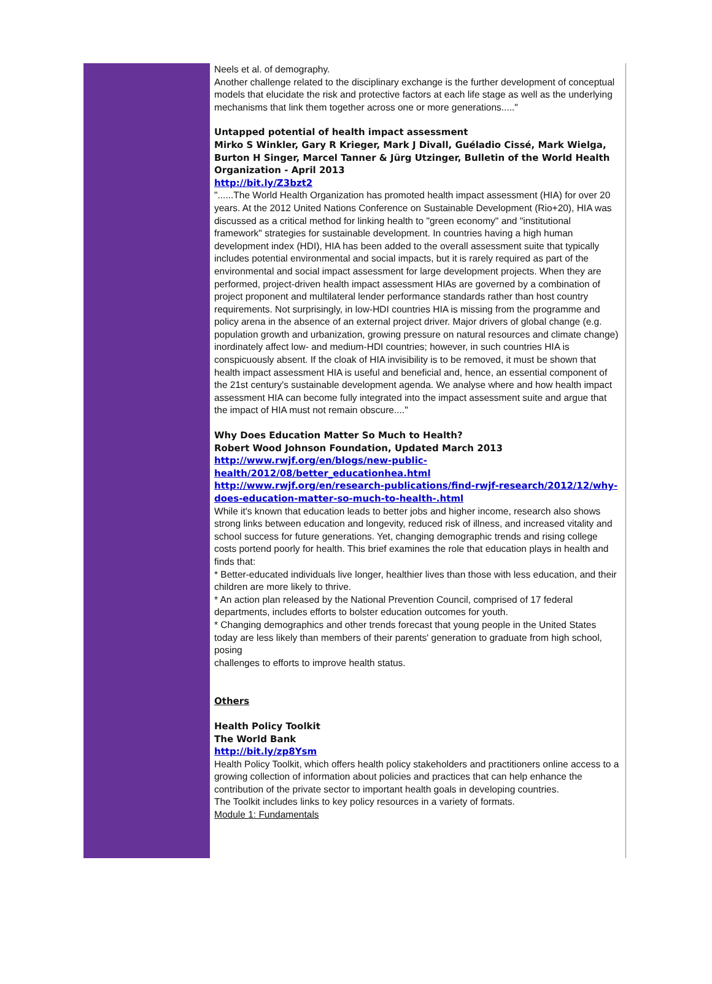Neels et al. of demography.
Another challenge related to the disciplinary exchange is the further development of conceptual models that elucidate the risk and protective factors at each life stage as well as the underlying mechanisms that link them together across one or more generations....."
Untapped potential of health impact assessment
Mirko S Winkler, Gary R Krieger, Mark J Divall, Guéladio Cissé, Mark Wielga, Burton H Singer, Marcel Tanner & Jürg Utzinger, Bulletin of the World Health Organization - April 2013
http://bit.ly/Z3bzt2
"......The World Health Organization has promoted health impact assessment (HIA) for over 20 years. At the 2012 United Nations Conference on Sustainable Development (Rio+20), HIA was discussed as a critical method for linking health to "green economy" and "institutional framework" strategies for sustainable development. In countries having a high human development index (HDI), HIA has been added to the overall assessment suite that typically includes potential environmental and social impacts, but it is rarely required as part of the environmental and social impact assessment for large development projects. When they are performed, project-driven health impact assessment HIAs are governed by a combination of project proponent and multilateral lender performance standards rather than host country requirements. Not surprisingly, in low-HDI countries HIA is missing from the programme and policy arena in the absence of an external project driver. Major drivers of global change (e.g. population growth and urbanization, growing pressure on natural resources and climate change) inordinately affect low- and medium-HDI countries; however, in such countries HIA is conspicuously absent. If the cloak of HIA invisibility is to be removed, it must be shown that health impact assessment HIA is useful and beneficial and, hence, an essential component of the 21st century's sustainable development agenda. We analyse where and how health impact assessment HIA can become fully integrated into the impact assessment suite and argue that the impact of HIA must not remain obscure...."
Why Does Education Matter So Much to Health?
Robert Wood Johnson Foundation, Updated March 2013
http://www.rwjf.org/en/blogs/new-public-health/2012/08/better_educationhea.html
http://www.rwjf.org/en/research-publications/find-rwjf-research/2012/12/why-does-education-matter-so-much-to-health-.html
While it's known that education leads to better jobs and higher income, research also shows strong links between education and longevity, reduced risk of illness, and increased vitality and school success for future generations. Yet, changing demographic trends and rising college costs portend poorly for health. This brief examines the role that education plays in health and finds that:
* Better-educated individuals live longer, healthier lives than those with less education, and their children are more likely to thrive.
* An action plan released by the National Prevention Council, comprised of 17 federal departments, includes efforts to bolster education outcomes for youth.
* Changing demographics and other trends forecast that young people in the United States today are less likely than members of their parents' generation to graduate from high school, posing
challenges to efforts to improve health status.
Others
Health Policy Toolkit
The World Bank
http://bit.ly/zp8Ysm
Health Policy Toolkit, which offers health policy stakeholders and practitioners online access to a growing collection of information about policies and practices that can help enhance the contribution of the private sector to important health goals in developing countries.
The Toolkit includes links to key policy resources in a variety of formats.
Module 1: Fundamentals